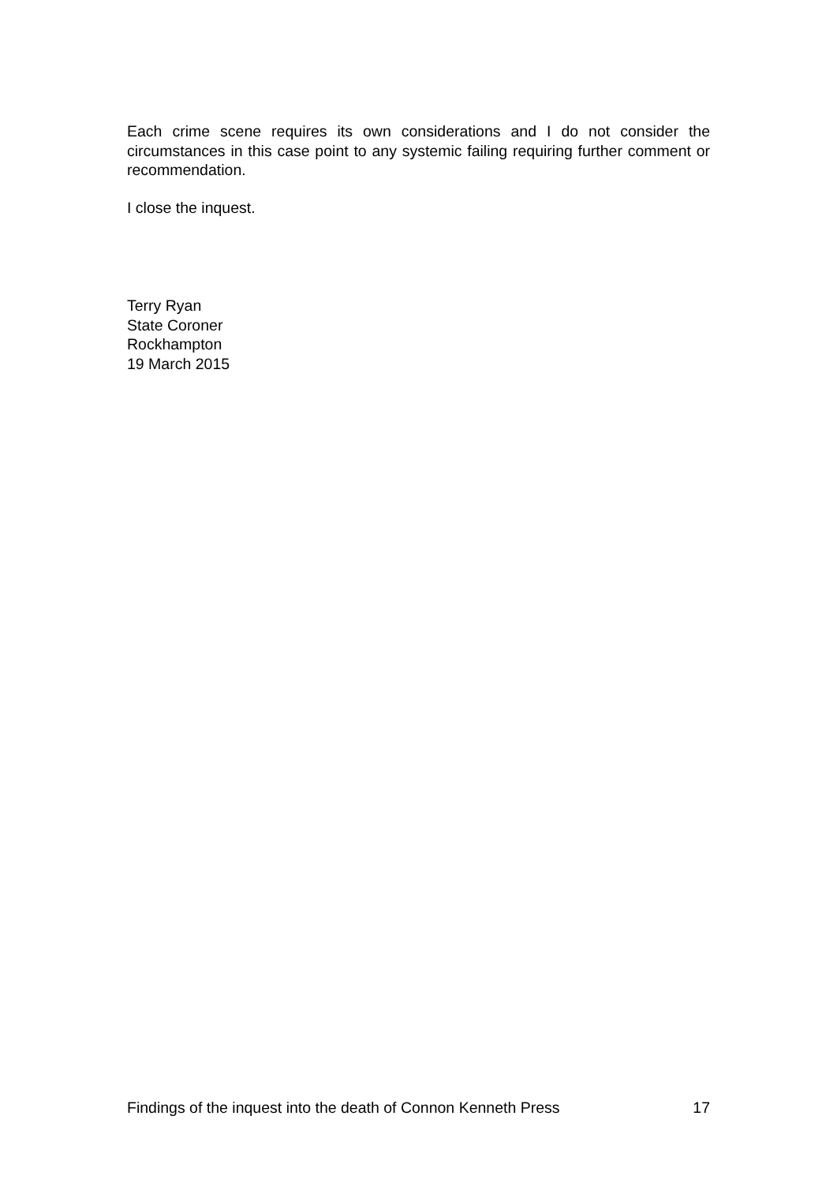Each crime scene requires its own considerations and I do not consider the circumstances in this case point to any systemic failing requiring further comment or recommendation.
I close the inquest.
Terry Ryan
State Coroner
Rockhampton
19 March 2015
Findings of the inquest into the death of Connon Kenneth Press 17